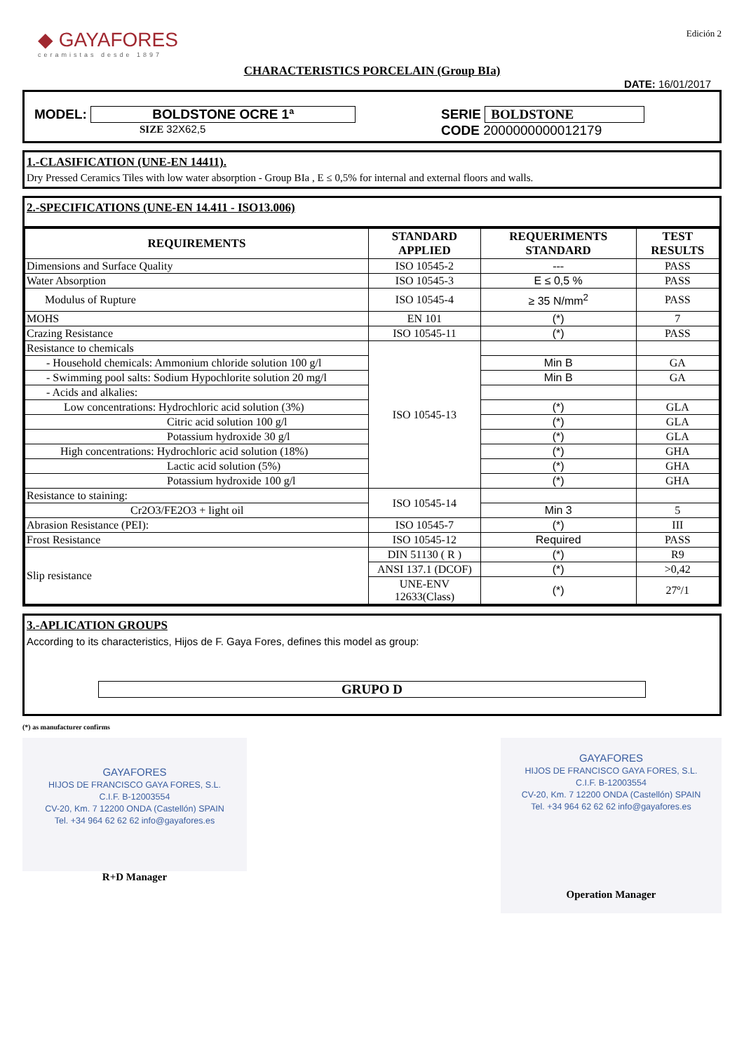◆ GAYAFORES
ceramistas desde 1897
Edición 2
CHARACTERISTICS PORCELAIN (Group BIa)
DATE: 16/01/2017
MODEL: BOLDSTONE OCRE 1ª
SIZE 32X62,5
SERIE BOLDSTONE
CODE 2000000000012179
1.-CLASIFICATION (UNE-EN 14411).
Dry Pressed Ceramics Tiles with low water absorption - Group BIa , E ≤ 0,5% for internal and external floors and walls.
2.-SPECIFICATIONS (UNE-EN 14.411 - ISO13.006)
| REQUIREMENTS | STANDARD APPLIED | REQUERIMENTS STANDARD | TEST RESULTS |
| --- | --- | --- | --- |
| Dimensions and Surface Quality | ISO 10545-2 | --- | PASS |
| Water Absorption | ISO 10545-3 | E ≤ 0,5 % | PASS |
| Modulus of Rupture | ISO 10545-4 | ≥ 35 N/mm<sup>2</sup> | PASS |
| MOHS | EN 101 | (*) | 7 |
| Crazing Resistance | ISO 10545-11 | (*) | PASS |
| Resistance to chemicals | ISO 10545-13 | | |
| - Household chemicals: Ammonium chloride solution 100 g/l | | Min B | GA |
| - Swimming pool salts: Sodium Hypochlorite solution 20 mg/l | | Min B | GA |
| - Acids and alkalies: | | | |
| Low concentrations: Hydrochloric acid solution (3%) | | (*) | GLA |
| Citric acid solution 100 g/l | | (*) | GLA |
| Potassium hydroxide 30 g/l | | (*) | GLA |
| High concentrations: Hydrochloric acid solution (18%) | | (*) | GHA |
| Lactic acid solution (5%) | | (*) | GHA |
| Potassium hydroxide 100 g/l | | (*) | GHA |
| Resistance to staining: | ISO 10545-14 | | |
| Cr2O3/FE2O3 + light oil | | Min 3 | 5 |
| Abrasion Resistance (PEI): | ISO 10545-7 | (*) | III |
| Frost Resistance | ISO 10545-12 | Required | PASS |
| Slip resistance | DIN 51130 ( R ) | (*) | R9 |
| | ANSI 137.1 (DCOF) | (*) | >0,42 |
| | UNE-ENV 12633(Class) | (*) | 27º/1 |
3.-APLICATION GROUPS
According to its characteristics, Hijos de F. Gaya Fores, defines this model as group:
GRUPO D
(*) as manufacturer confirms
GAYAFORES
HIJOS DE FRANCISCO GAYA FORES, S.L.
C.I.F. B-12003554
CV-20, Km. 7 12200 ONDA (Castellón) SPAIN
Tel. +34 964 62 62 62 info@gayafores.es
R+D Manager
GAYAFORES
HIJOS DE FRANCISCO GAYA FORES, S.L.
C.I.F. B-12003554
CV-20, Km. 7 12200 ONDA (Castellón) SPAIN
Tel. +34 964 62 62 62 info@gayafores.es
Operation Manager